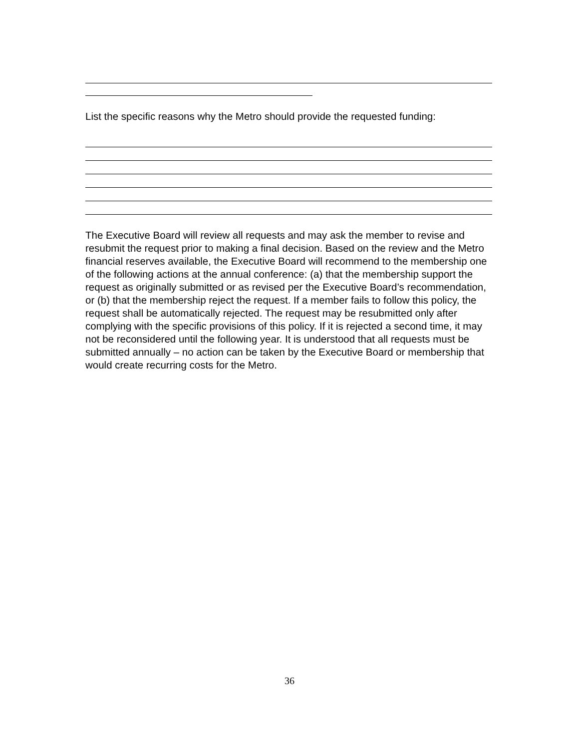List the specific reasons why the Metro should provide the requested funding:
The Executive Board will review all requests and may ask the member to revise and resubmit the request prior to making a final decision. Based on the review and the Metro financial reserves available, the Executive Board will recommend to the membership one of the following actions at the annual conference: (a) that the membership support the request as originally submitted or as revised per the Executive Board’s recommendation, or (b) that the membership reject the request. If a member fails to follow this policy, the request shall be automatically rejected. The request may be resubmitted only after complying with the specific provisions of this policy. If it is rejected a second time, it may not be reconsidered until the following year. It is understood that all requests must be submitted annually – no action can be taken by the Executive Board or membership that would create recurring costs for the Metro.
36